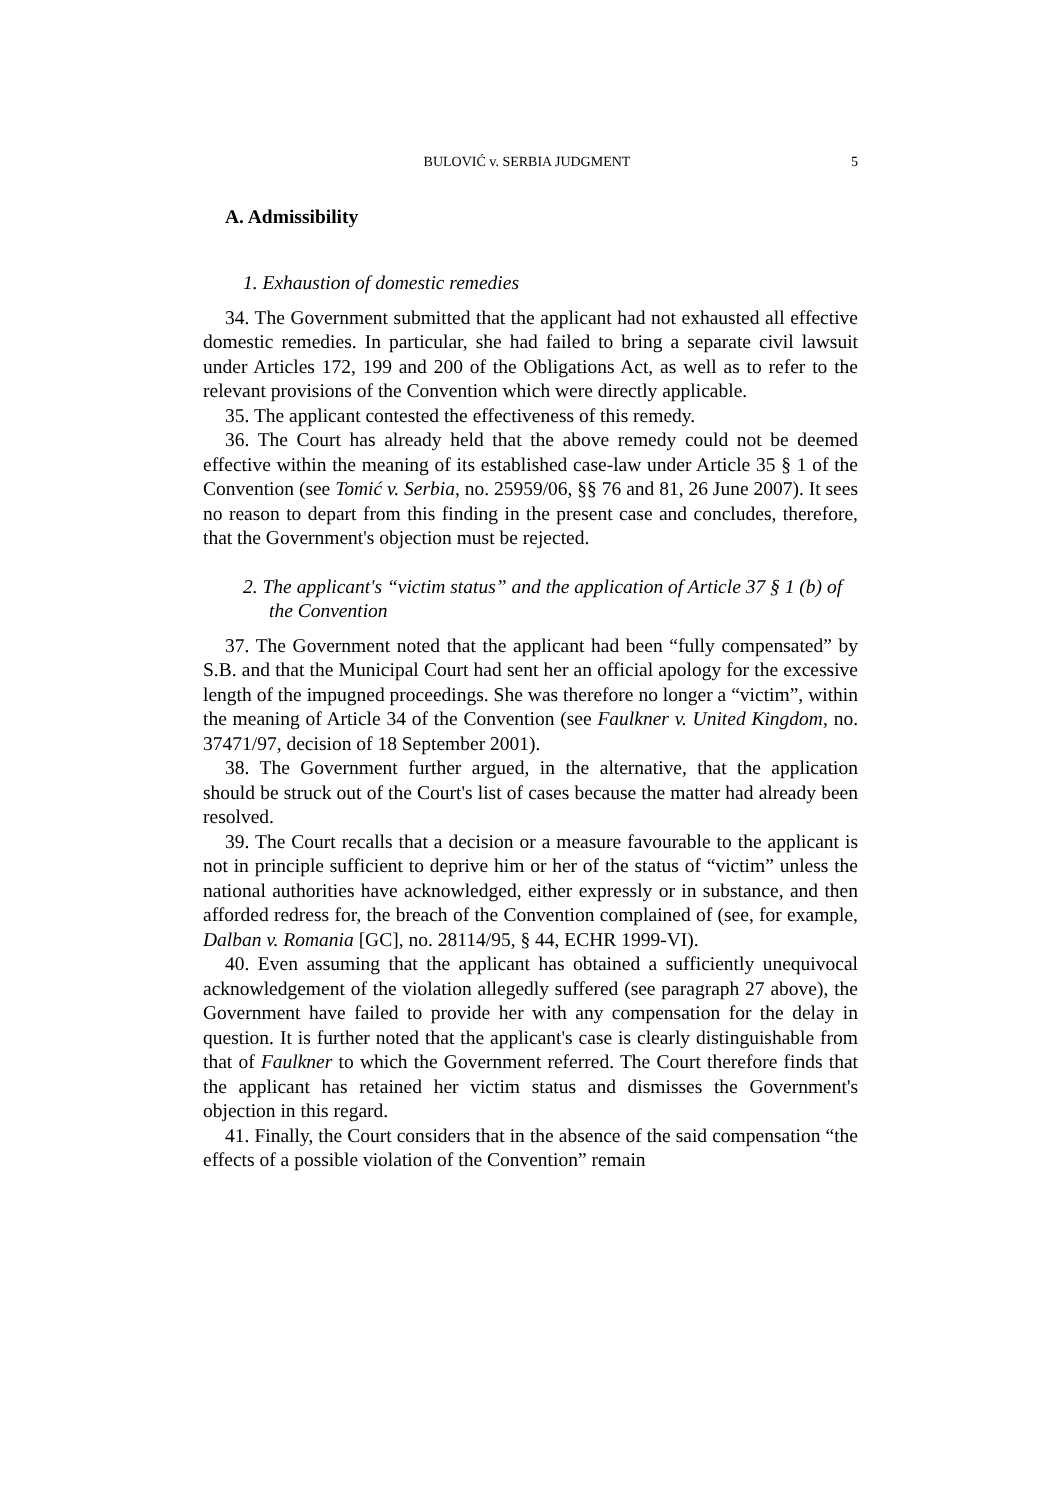BULOVIĆ v. SERBIA JUDGMENT 5
A. Admissibility
1. Exhaustion of domestic remedies
34. The Government submitted that the applicant had not exhausted all effective domestic remedies. In particular, she had failed to bring a separate civil lawsuit under Articles 172, 199 and 200 of the Obligations Act, as well as to refer to the relevant provisions of the Convention which were directly applicable.
35. The applicant contested the effectiveness of this remedy.
36. The Court has already held that the above remedy could not be deemed effective within the meaning of its established case-law under Article 35 § 1 of the Convention (see Tomić v. Serbia, no. 25959/06, §§ 76 and 81, 26 June 2007). It sees no reason to depart from this finding in the present case and concludes, therefore, that the Government's objection must be rejected.
2. The applicant's “victim status” and the application of Article 37 § 1 (b) of the Convention
37. The Government noted that the applicant had been “fully compensated” by S.B. and that the Municipal Court had sent her an official apology for the excessive length of the impugned proceedings. She was therefore no longer a “victim”, within the meaning of Article 34 of the Convention (see Faulkner v. United Kingdom, no. 37471/97, decision of 18 September 2001).
38. The Government further argued, in the alternative, that the application should be struck out of the Court's list of cases because the matter had already been resolved.
39. The Court recalls that a decision or a measure favourable to the applicant is not in principle sufficient to deprive him or her of the status of “victim” unless the national authorities have acknowledged, either expressly or in substance, and then afforded redress for, the breach of the Convention complained of (see, for example, Dalban v. Romania [GC], no. 28114/95, § 44, ECHR 1999-VI).
40. Even assuming that the applicant has obtained a sufficiently unequivocal acknowledgement of the violation allegedly suffered (see paragraph 27 above), the Government have failed to provide her with any compensation for the delay in question. It is further noted that the applicant's case is clearly distinguishable from that of Faulkner to which the Government referred. The Court therefore finds that the applicant has retained her victim status and dismisses the Government's objection in this regard.
41. Finally, the Court considers that in the absence of the said compensation “the effects of a possible violation of the Convention” remain